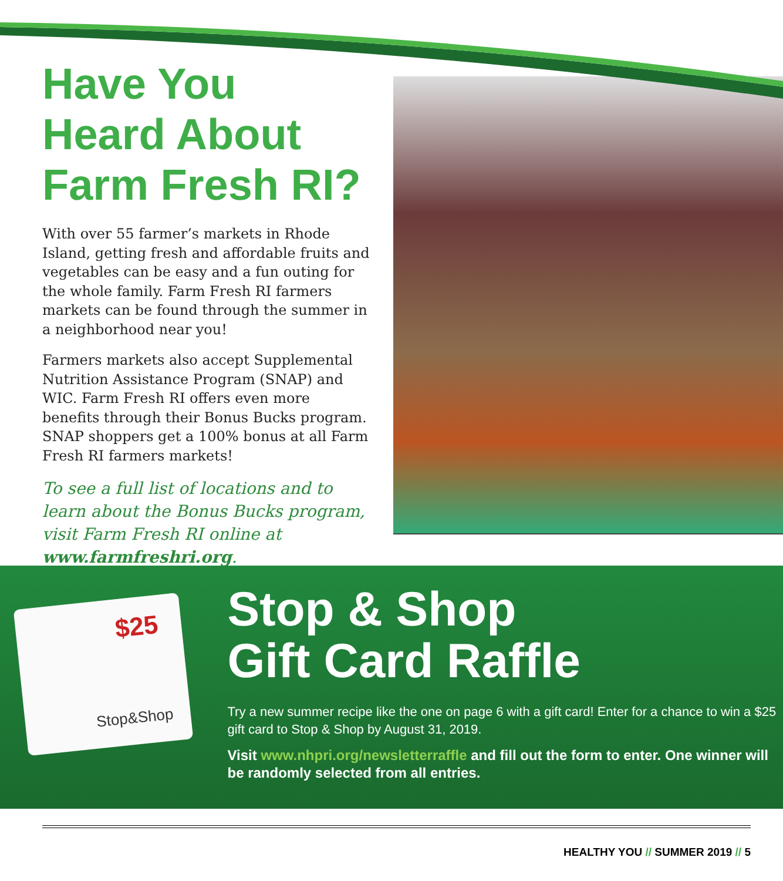Have You Heard About Farm Fresh RI?
With over 55 farmer’s markets in Rhode Island, getting fresh and affordable fruits and vegetables can be easy and a fun outing for the whole family. Farm Fresh RI farmers markets can be found through the summer in a neighborhood near you!
Farmers markets also accept Supplemental Nutrition Assistance Program (SNAP) and WIC. Farm Fresh RI offers even more benefits through their Bonus Bucks program. SNAP shoppers get a 100% bonus at all Farm Fresh RI farmers markets!
To see a full list of locations and to learn about the Bonus Bucks program, visit Farm Fresh RI online at www.farmfreshri.org.
$25
Stop&Shop
Stop & Shop
Gift Card Raffle
Try a new summer recipe like the one on page 6 with a gift card! Enter for a chance to win a $25 gift card to Stop & Shop by August 31, 2019.
Visit www.nhpri.org/newsletterraffle and fill out the form to enter. One winner will be randomly selected from all entries.
HEALTHY YOU // SUMMER 2019 // 5